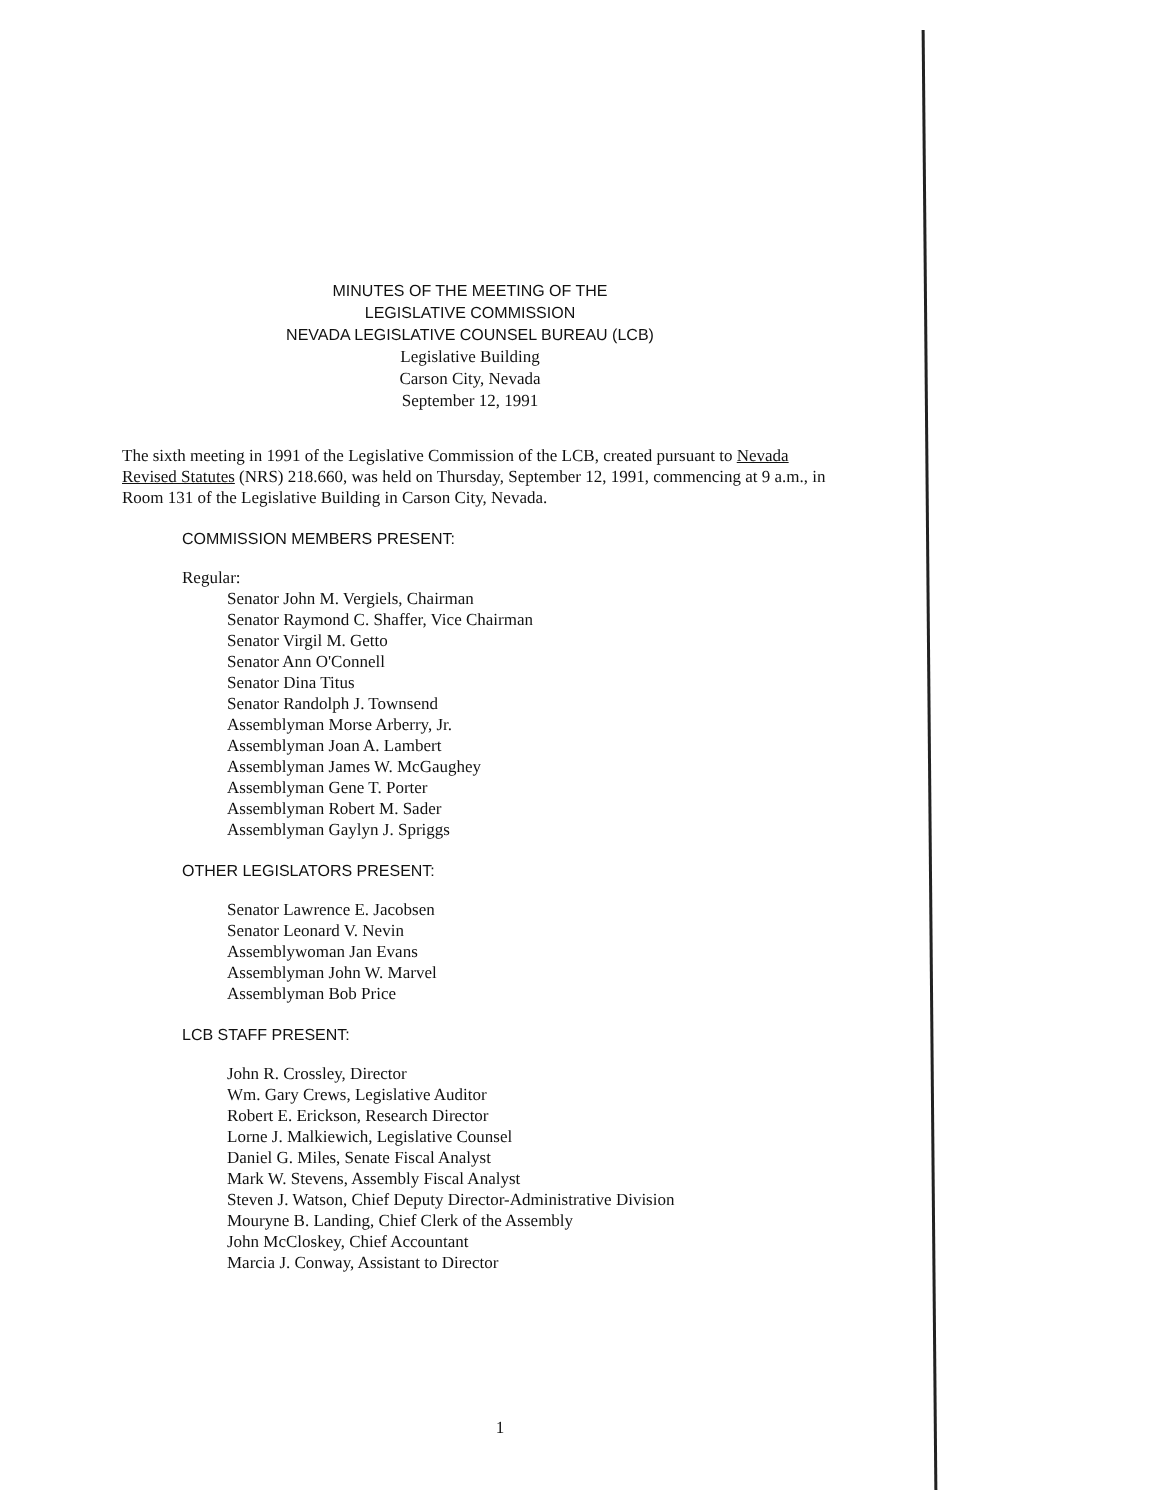MINUTES OF THE MEETING OF THE
LEGISLATIVE COMMISSION
NEVADA LEGISLATIVE COUNSEL BUREAU (LCB)
Legislative Building
Carson City, Nevada
September 12, 1991
The sixth meeting in 1991 of the Legislative Commission of the LCB, created pursuant to Nevada Revised Statutes (NRS) 218.660, was held on Thursday, September 12, 1991, commencing at 9 a.m., in Room 131 of the Legislative Building in Carson City, Nevada.
COMMISSION MEMBERS PRESENT:
Regular:
Senator John M. Vergiels, Chairman
Senator Raymond C. Shaffer, Vice Chairman
Senator Virgil M. Getto
Senator Ann O'Connell
Senator Dina Titus
Senator Randolph J. Townsend
Assemblyman Morse Arberry, Jr.
Assemblyman Joan A. Lambert
Assemblyman James W. McGaughey
Assemblyman Gene T. Porter
Assemblyman Robert M. Sader
Assemblyman Gaylyn J. Spriggs
OTHER LEGISLATORS PRESENT:
Senator Lawrence E. Jacobsen
Senator Leonard V. Nevin
Assemblywoman Jan Evans
Assemblyman John W. Marvel
Assemblyman Bob Price
LCB STAFF PRESENT:
John R. Crossley, Director
Wm. Gary Crews, Legislative Auditor
Robert E. Erickson, Research Director
Lorne J. Malkiewich, Legislative Counsel
Daniel G. Miles, Senate Fiscal Analyst
Mark W. Stevens, Assembly Fiscal Analyst
Steven J. Watson, Chief Deputy Director-Administrative Division
Mouryne B. Landing, Chief Clerk of the Assembly
John McCloskey, Chief Accountant
Marcia J. Conway, Assistant to Director
1